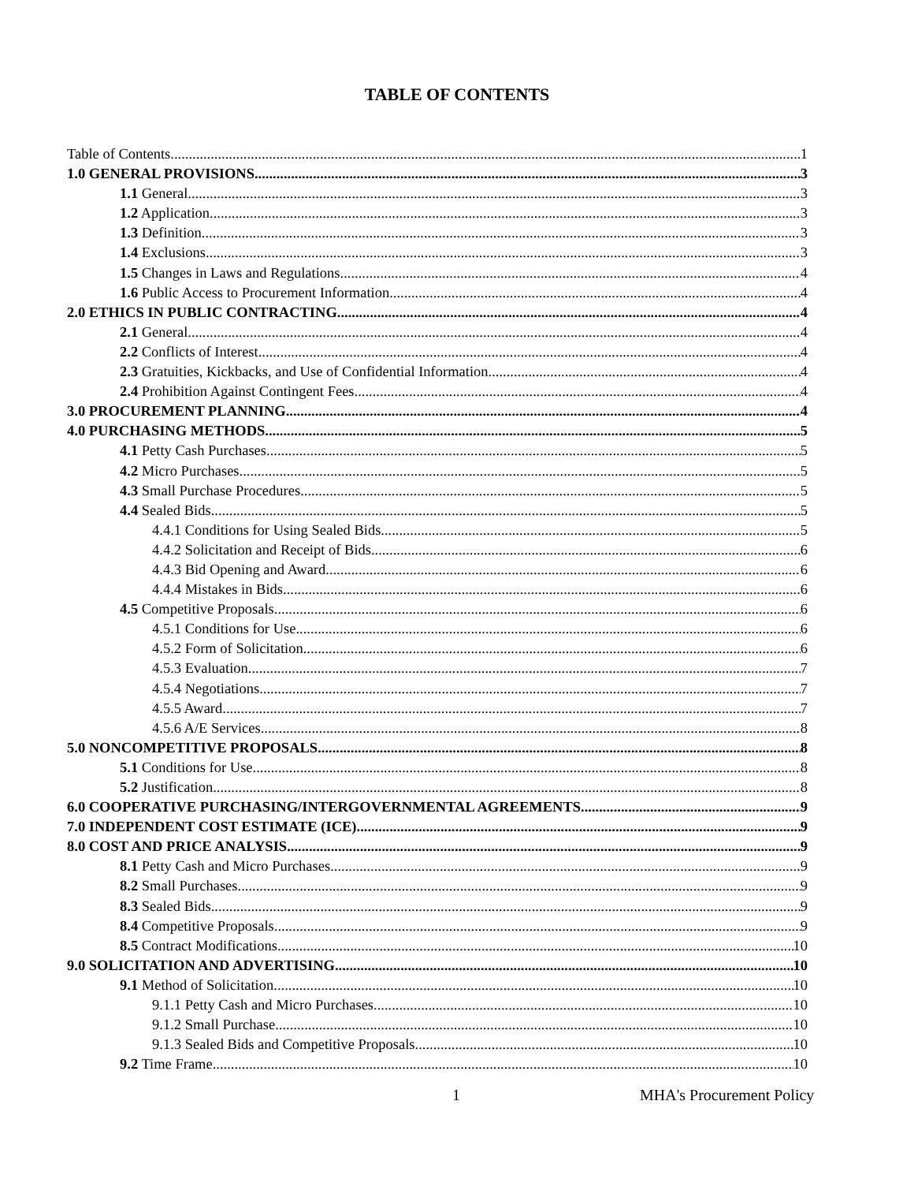TABLE OF CONTENTS
Table of Contents 1
1.0 GENERAL PROVISIONS 3
1.1 General 3
1.2 Application 3
1.3 Definition 3
1.4 Exclusions 3
1.5 Changes in Laws and Regulations 4
1.6 Public Access to Procurement Information 4
2.0 ETHICS IN PUBLIC CONTRACTING 4
2.1 General 4
2.2 Conflicts of Interest 4
2.3 Gratuities, Kickbacks, and Use of Confidential Information 4
2.4 Prohibition Against Contingent Fees 4
3.0 PROCUREMENT PLANNING 4
4.0 PURCHASING METHODS 5
4.1 Petty Cash Purchases 5
4.2 Micro Purchases 5
4.3 Small Purchase Procedures 5
4.4 Sealed Bids 5
4.4.1 Conditions for Using Sealed Bids 5
4.4.2 Solicitation and Receipt of Bids 6
4.4.3 Bid Opening and Award 6
4.4.4 Mistakes in Bids 6
4.5 Competitive Proposals 6
4.5.1 Conditions for Use 6
4.5.2 Form of Solicitation 6
4.5.3 Evaluation 7
4.5.4 Negotiations 7
4.5.5 Award 7
4.5.6 A/E Services 8
5.0 NONCOMPETITIVE PROPOSALS 8
5.1 Conditions for Use 8
5.2 Justification 8
6.0 COOPERATIVE PURCHASING/INTERGOVERNMENTAL AGREEMENTS 9
7.0 INDEPENDENT COST ESTIMATE (ICE) 9
8.0 COST AND PRICE ANALYSIS 9
8.1 Petty Cash and Micro Purchases 9
8.2 Small Purchases 9
8.3 Sealed Bids 9
8.4 Competitive Proposals 9
8.5 Contract Modifications 10
9.0 SOLICITATION AND ADVERTISING 10
9.1 Method of Solicitation 10
9.1.1 Petty Cash and Micro Purchases 10
9.1.2 Small Purchase 10
9.1.3 Sealed Bids and Competitive Proposals 10
9.2 Time Frame 10
1 MHA's Procurement Policy